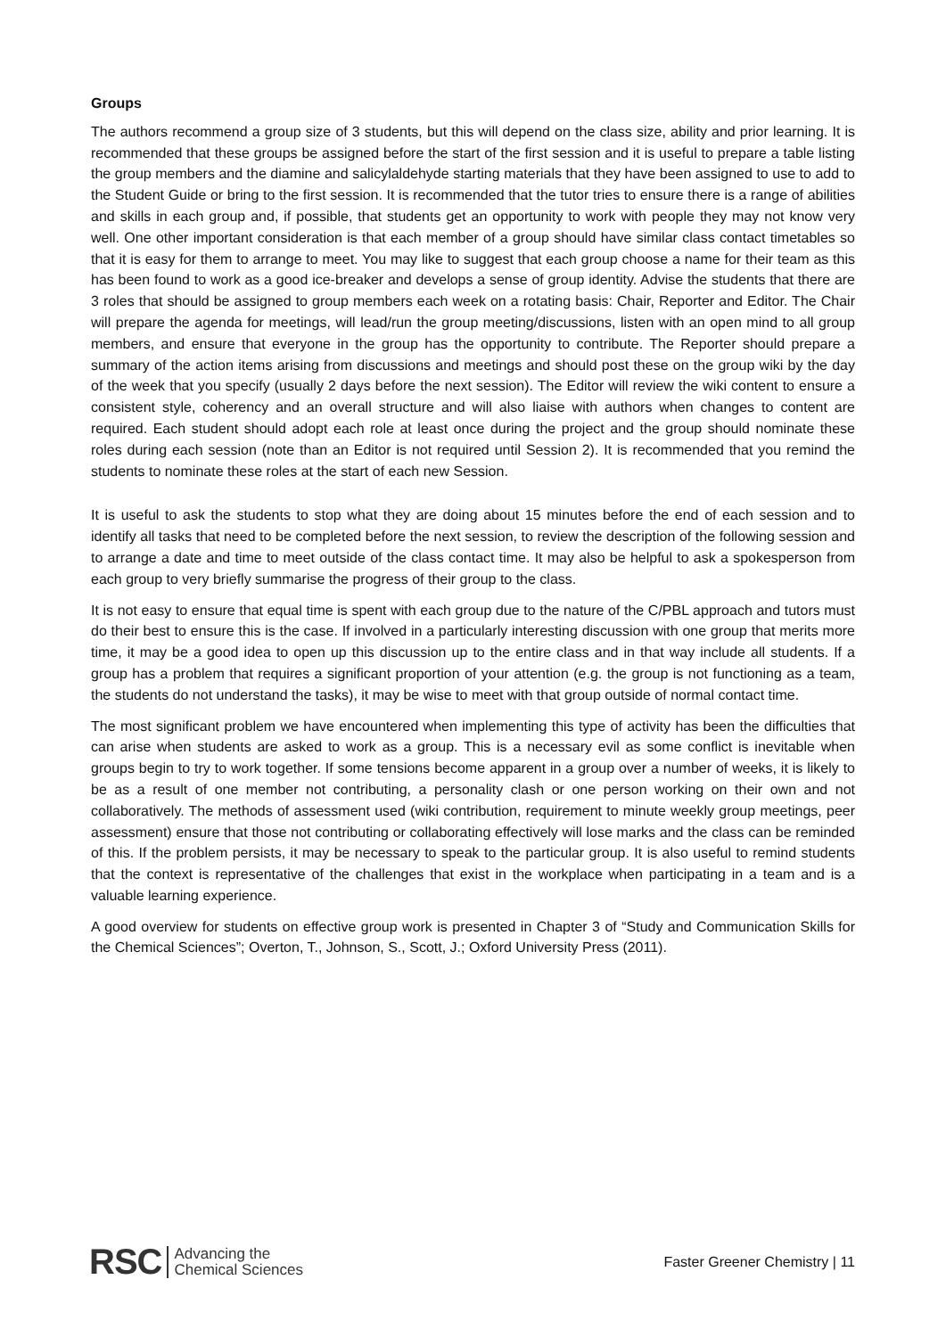Groups
The authors recommend a group size of 3 students, but this will depend on the class size, ability and prior learning. It is recommended that these groups be assigned before the start of the first session and it is useful to prepare a table listing the group members and the diamine and salicylaldehyde starting materials that they have been assigned to use to add to the Student Guide or bring to the first session. It is recommended that the tutor tries to ensure there is a range of abilities and skills in each group and, if possible, that students get an opportunity to work with people they may not know very well. One other important consideration is that each member of a group should have similar class contact timetables so that it is easy for them to arrange to meet. You may like to suggest that each group choose a name for their team as this has been found to work as a good ice-breaker and develops a sense of group identity. Advise the students that there are 3 roles that should be assigned to group members each week on a rotating basis: Chair, Reporter and Editor. The Chair will prepare the agenda for meetings, will lead/run the group meeting/discussions, listen with an open mind to all group members, and ensure that everyone in the group has the opportunity to contribute. The Reporter should prepare a summary of the action items arising from discussions and meetings and should post these on the group wiki by the day of the week that you specify (usually 2 days before the next session). The Editor will review the wiki content to ensure a consistent style, coherency and an overall structure and will also liaise with authors when changes to content are required. Each student should adopt each role at least once during the project and the group should nominate these roles during each session (note than an Editor is not required until Session 2). It is recommended that you remind the students to nominate these roles at the start of each new Session.
It is useful to ask the students to stop what they are doing about 15 minutes before the end of each session and to identify all tasks that need to be completed before the next session, to review the description of the following session and to arrange a date and time to meet outside of the class contact time. It may also be helpful to ask a spokesperson from each group to very briefly summarise the progress of their group to the class.
It is not easy to ensure that equal time is spent with each group due to the nature of the C/PBL approach and tutors must do their best to ensure this is the case. If involved in a particularly interesting discussion with one group that merits more time, it may be a good idea to open up this discussion up to the entire class and in that way include all students. If a group has a problem that requires a significant proportion of your attention (e.g. the group is not functioning as a team, the students do not understand the tasks), it may be wise to meet with that group outside of normal contact time.
The most significant problem we have encountered when implementing this type of activity has been the difficulties that can arise when students are asked to work as a group. This is a necessary evil as some conflict is inevitable when groups begin to try to work together. If some tensions become apparent in a group over a number of weeks, it is likely to be as a result of one member not contributing, a personality clash or one person working on their own and not collaboratively. The methods of assessment used (wiki contribution, requirement to minute weekly group meetings, peer assessment) ensure that those not contributing or collaborating effectively will lose marks and the class can be reminded of this. If the problem persists, it may be necessary to speak to the particular group. It is also useful to remind students that the context is representative of the challenges that exist in the workplace when participating in a team and is a valuable learning experience.
A good overview for students on effective group work is presented in Chapter 3 of “Study and Communication Skills for the Chemical Sciences”; Overton, T., Johnson, S., Scott, J.; Oxford University Press (2011).
RSC Advancing the
Chemical Sciences
Faster Greener Chemistry | 11